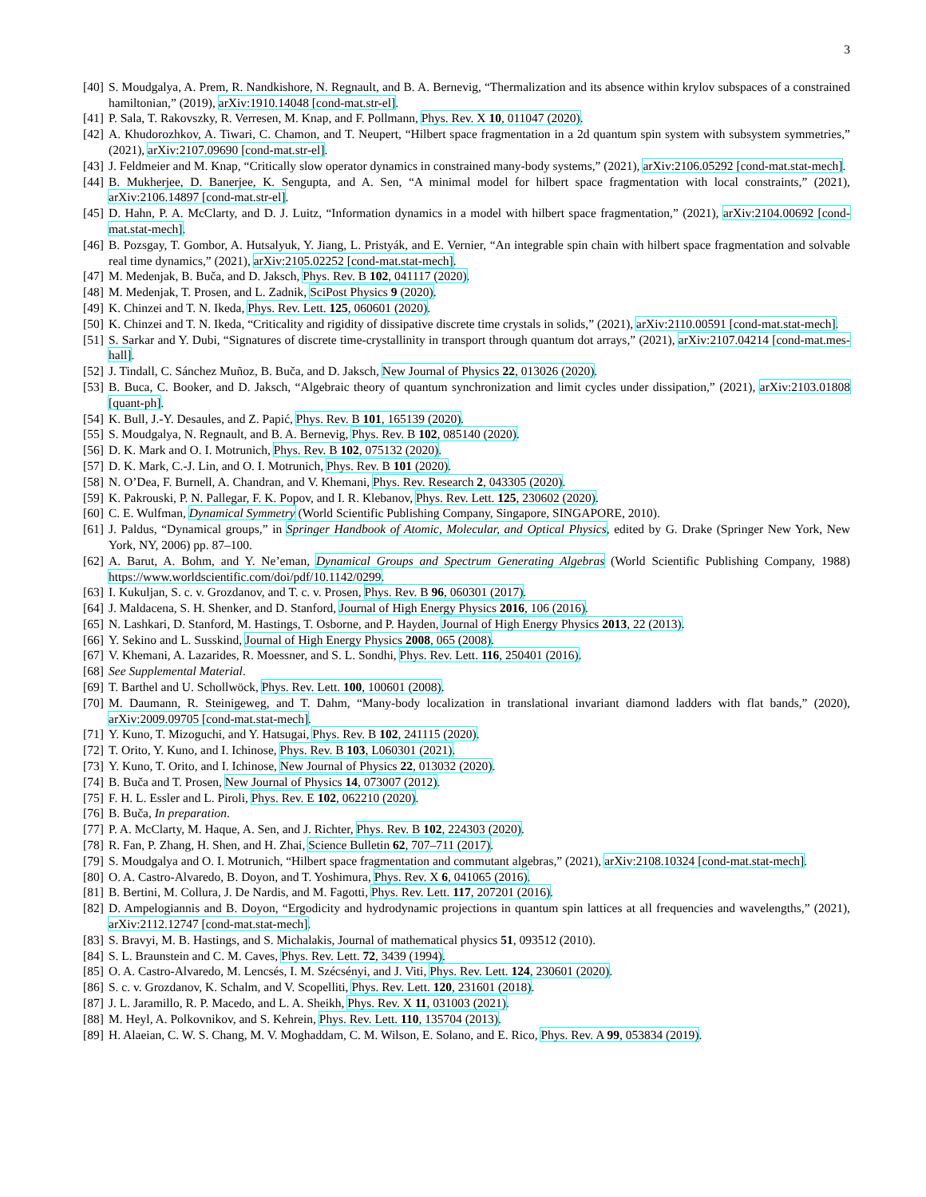3
[40] S. Moudgalya, A. Prem, R. Nandkishore, N. Regnault, and B. A. Bernevig, “Thermalization and its absence within krylov subspaces of a constrained hamiltonian,” (2019), arXiv:1910.14048 [cond-mat.str-el].
[41] P. Sala, T. Rakovszky, R. Verresen, M. Knap, and F. Pollmann, Phys. Rev. X 10, 011047 (2020).
[42] A. Khudorozhkov, A. Tiwari, C. Chamon, and T. Neupert, “Hilbert space fragmentation in a 2d quantum spin system with subsystem symmetries,” (2021), arXiv:2107.09690 [cond-mat.str-el].
[43] J. Feldmeier and M. Knap, “Critically slow operator dynamics in constrained many-body systems,” (2021), arXiv:2106.05292 [cond-mat.stat-mech].
[44] B. Mukherjee, D. Banerjee, K. Sengupta, and A. Sen, “A minimal model for hilbert space fragmentation with local constraints,” (2021), arXiv:2106.14897 [cond-mat.str-el].
[45] D. Hahn, P. A. McClarty, and D. J. Luitz, “Information dynamics in a model with hilbert space fragmentation,” (2021), arXiv:2104.00692 [cond-mat.stat-mech].
[46] B. Pozsgay, T. Gombor, A. Hutsalyuk, Y. Jiang, L. Pristyák, and E. Vernier, “An integrable spin chain with hilbert space fragmentation and solvable real time dynamics,” (2021), arXiv:2105.02252 [cond-mat.stat-mech].
[47] M. Medenjak, B. Buča, and D. Jaksch, Phys. Rev. B 102, 041117 (2020).
[48] M. Medenjak, T. Prosen, and L. Zadnik, SciPost Physics 9 (2020).
[49] K. Chinzei and T. N. Ikeda, Phys. Rev. Lett. 125, 060601 (2020).
[50] K. Chinzei and T. N. Ikeda, “Criticality and rigidity of dissipative discrete time crystals in solids,” (2021), arXiv:2110.00591 [cond-mat.stat-mech].
[51] S. Sarkar and Y. Dubi, “Signatures of discrete time-crystallinity in transport through quantum dot arrays,” (2021), arXiv:2107.04214 [cond-mat.mes-hall].
[52] J. Tindall, C. Sánchez Muñoz, B. Buča, and D. Jaksch, New Journal of Physics 22, 013026 (2020).
[53] B. Buca, C. Booker, and D. Jaksch, “Algebraic theory of quantum synchronization and limit cycles under dissipation,” (2021), arXiv:2103.01808 [quant-ph].
[54] K. Bull, J.-Y. Desaules, and Z. Papić, Phys. Rev. B 101, 165139 (2020).
[55] S. Moudgalya, N. Regnault, and B. A. Bernevig, Phys. Rev. B 102, 085140 (2020).
[56] D. K. Mark and O. I. Motrunich, Phys. Rev. B 102, 075132 (2020).
[57] D. K. Mark, C.-J. Lin, and O. I. Motrunich, Phys. Rev. B 101 (2020).
[58] N. O’Dea, F. Burnell, A. Chandran, and V. Khemani, Phys. Rev. Research 2, 043305 (2020).
[59] K. Pakrouski, P. N. Pallegar, F. K. Popov, and I. R. Klebanov, Phys. Rev. Lett. 125, 230602 (2020).
[60] C. E. Wulfman, Dynamical Symmetry (World Scientific Publishing Company, Singapore, SINGAPORE, 2010).
[61] J. Paldus, “Dynamical groups,” in Springer Handbook of Atomic, Molecular, and Optical Physics, edited by G. Drake (Springer New York, New York, NY, 2006) pp. 87–100.
[62] A. Barut, A. Bohm, and Y. Ne’eman, Dynamical Groups and Spectrum Generating Algebras (World Scientific Publishing Company, 1988) https://www.worldscientific.com/doi/pdf/10.1142/0299.
[63] I. Kukuljan, S. c. v. Grozdanov, and T. c. v. Prosen, Phys. Rev. B 96, 060301 (2017).
[64] J. Maldacena, S. H. Shenker, and D. Stanford, Journal of High Energy Physics 2016, 106 (2016).
[65] N. Lashkari, D. Stanford, M. Hastings, T. Osborne, and P. Hayden, Journal of High Energy Physics 2013, 22 (2013).
[66] Y. Sekino and L. Susskind, Journal of High Energy Physics 2008, 065 (2008).
[67] V. Khemani, A. Lazarides, R. Moessner, and S. L. Sondhi, Phys. Rev. Lett. 116, 250401 (2016).
[68] See Supplemental Material.
[69] T. Barthel and U. Schollwöck, Phys. Rev. Lett. 100, 100601 (2008).
[70] M. Daumann, R. Steinigeweg, and T. Dahm, “Many-body localization in translational invariant diamond ladders with flat bands,” (2020), arXiv:2009.09705 [cond-mat.stat-mech].
[71] Y. Kuno, T. Mizoguchi, and Y. Hatsugai, Phys. Rev. B 102, 241115 (2020).
[72] T. Orito, Y. Kuno, and I. Ichinose, Phys. Rev. B 103, L060301 (2021).
[73] Y. Kuno, T. Orito, and I. Ichinose, New Journal of Physics 22, 013032 (2020).
[74] B. Buča and T. Prosen, New Journal of Physics 14, 073007 (2012).
[75] F. H. L. Essler and L. Piroli, Phys. Rev. E 102, 062210 (2020).
[76] B. Buča, In preparation.
[77] P. A. McClarty, M. Haque, A. Sen, and J. Richter, Phys. Rev. B 102, 224303 (2020).
[78] R. Fan, P. Zhang, H. Shen, and H. Zhai, Science Bulletin 62, 707–711 (2017).
[79] S. Moudgalya and O. I. Motrunich, “Hilbert space fragmentation and commutant algebras,” (2021), arXiv:2108.10324 [cond-mat.stat-mech].
[80] O. A. Castro-Alvaredo, B. Doyon, and T. Yoshimura, Phys. Rev. X 6, 041065 (2016).
[81] B. Bertini, M. Collura, J. De Nardis, and M. Fagotti, Phys. Rev. Lett. 117, 207201 (2016).
[82] D. Ampelogiannis and B. Doyon, “Ergodicity and hydrodynamic projections in quantum spin lattices at all frequencies and wavelengths,” (2021), arXiv:2112.12747 [cond-mat.stat-mech].
[83] S. Bravyi, M. B. Hastings, and S. Michalakis, Journal of mathematical physics 51, 093512 (2010).
[84] S. L. Braunstein and C. M. Caves, Phys. Rev. Lett. 72, 3439 (1994).
[85] O. A. Castro-Alvaredo, M. Lencsés, I. M. Szécsényi, and J. Viti, Phys. Rev. Lett. 124, 230601 (2020).
[86] S. c. v. Grozdanov, K. Schalm, and V. Scopelliti, Phys. Rev. Lett. 120, 231601 (2018).
[87] J. L. Jaramillo, R. P. Macedo, and L. A. Sheikh, Phys. Rev. X 11, 031003 (2021).
[88] M. Heyl, A. Polkovnikov, and S. Kehrein, Phys. Rev. Lett. 110, 135704 (2013).
[89] H. Alaeian, C. W. S. Chang, M. V. Moghaddam, C. M. Wilson, E. Solano, and E. Rico, Phys. Rev. A 99, 053834 (2019).